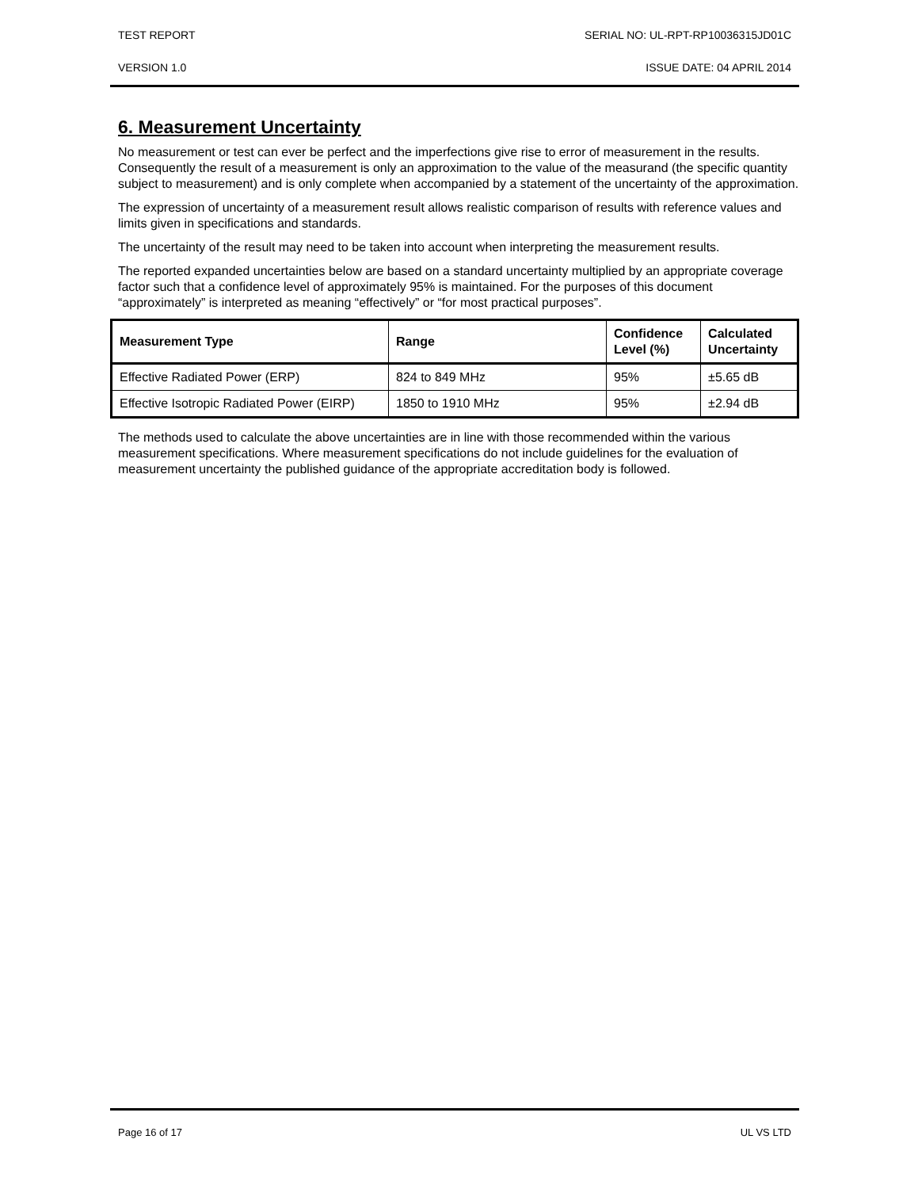TEST REPORT SERIAL NO: UL-RPT-RP10036315JD01C
VERSION 1.0 ISSUE DATE: 04 APRIL 2014
6. Measurement Uncertainty
No measurement or test can ever be perfect and the imperfections give rise to error of measurement in the results. Consequently the result of a measurement is only an approximation to the value of the measurand (the specific quantity subject to measurement) and is only complete when accompanied by a statement of the uncertainty of the approximation.
The expression of uncertainty of a measurement result allows realistic comparison of results with reference values and limits given in specifications and standards.
The uncertainty of the result may need to be taken into account when interpreting the measurement results.
The reported expanded uncertainties below are based on a standard uncertainty multiplied by an appropriate coverage factor such that a confidence level of approximately 95% is maintained. For the purposes of this document “approximately” is interpreted as meaning “effectively” or “for most practical purposes”.
| Measurement Type | Range | Confidence Level (%) | Calculated Uncertainty |
| --- | --- | --- | --- |
| Effective Radiated Power (ERP) | 824 to 849 MHz | 95% | ±5.65 dB |
| Effective Isotropic Radiated Power (EIRP) | 1850 to 1910 MHz | 95% | ±2.94 dB |
The methods used to calculate the above uncertainties are in line with those recommended within the various measurement specifications. Where measurement specifications do not include guidelines for the evaluation of measurement uncertainty the published guidance of the appropriate accreditation body is followed.
Page 16 of 17 UL VS LTD